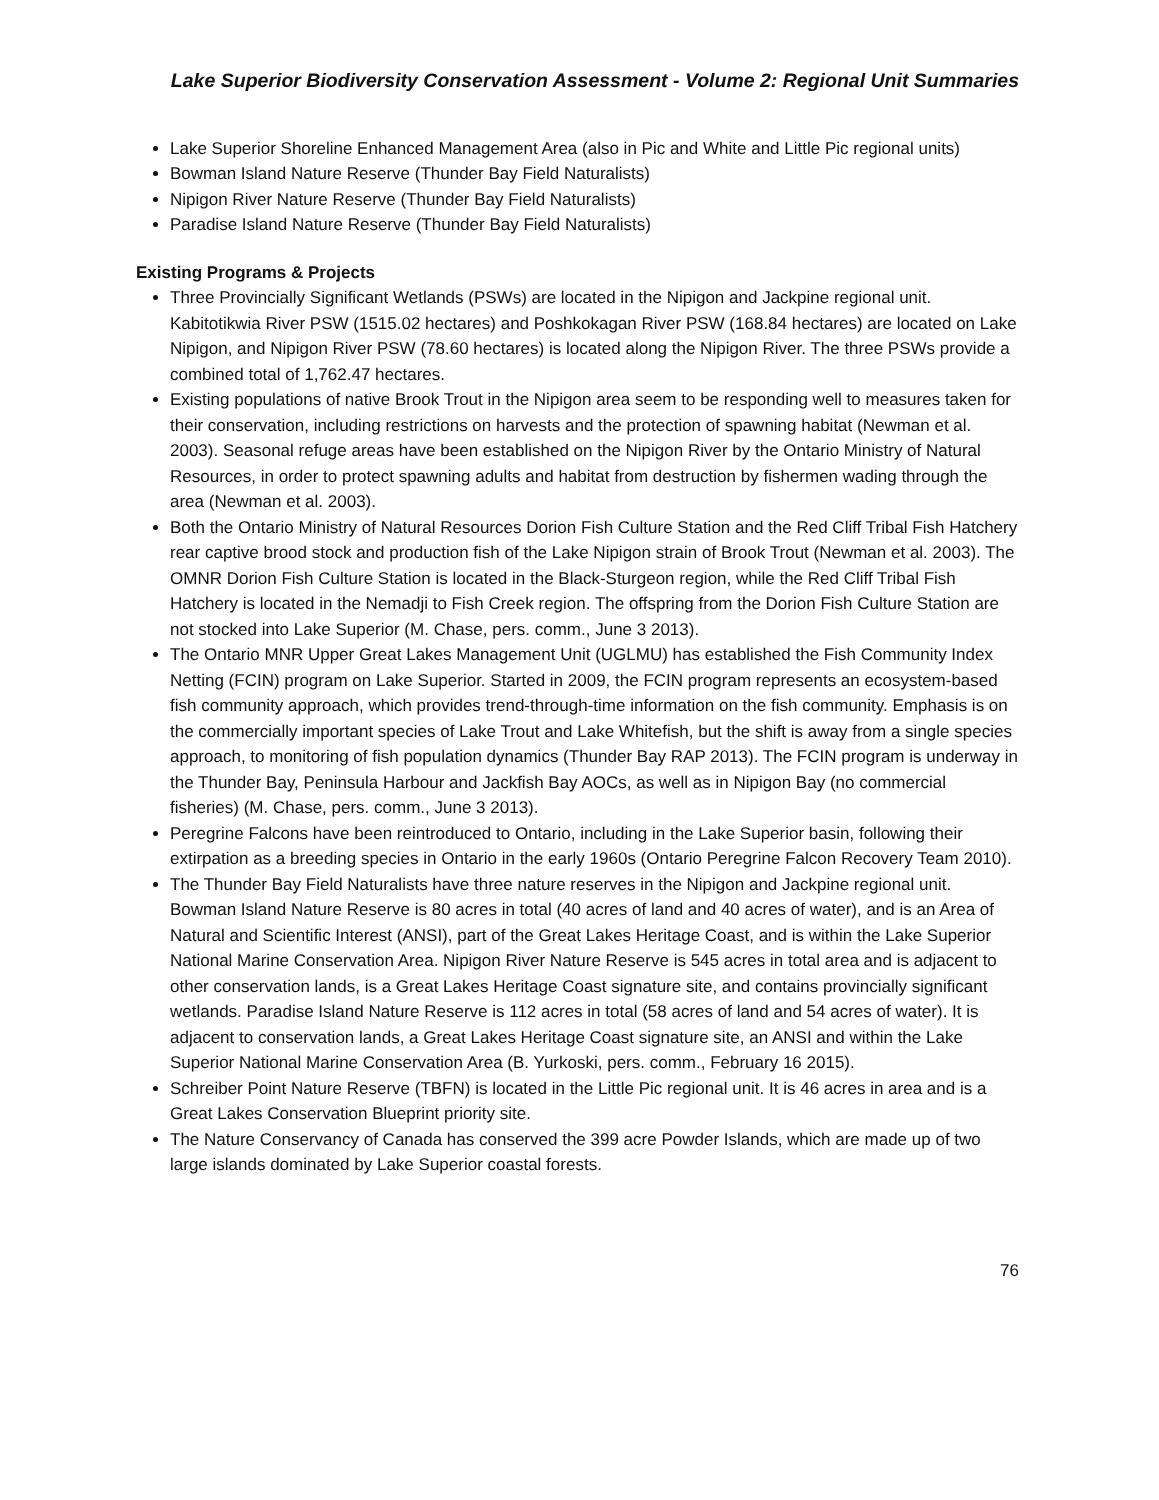Lake Superior Biodiversity Conservation Assessment - Volume 2: Regional Unit Summaries
Lake Superior Shoreline Enhanced Management Area (also in Pic and White and Little Pic regional units)
Bowman Island Nature Reserve (Thunder Bay Field Naturalists)
Nipigon River Nature Reserve (Thunder Bay Field Naturalists)
Paradise Island Nature Reserve (Thunder Bay Field Naturalists)
Existing Programs & Projects
Three Provincially Significant Wetlands (PSWs) are located in the Nipigon and Jackpine regional unit. Kabitotikwia River PSW (1515.02 hectares) and Poshkokagan River PSW (168.84 hectares) are located on Lake Nipigon, and Nipigon River PSW (78.60 hectares) is located along the Nipigon River. The three PSWs provide a combined total of 1,762.47 hectares.
Existing populations of native Brook Trout in the Nipigon area seem to be responding well to measures taken for their conservation, including restrictions on harvests and the protection of spawning habitat (Newman et al. 2003). Seasonal refuge areas have been established on the Nipigon River by the Ontario Ministry of Natural Resources, in order to protect spawning adults and habitat from destruction by fishermen wading through the area (Newman et al. 2003).
Both the Ontario Ministry of Natural Resources Dorion Fish Culture Station and the Red Cliff Tribal Fish Hatchery rear captive brood stock and production fish of the Lake Nipigon strain of Brook Trout (Newman et al. 2003). The OMNR Dorion Fish Culture Station is located in the Black-Sturgeon region, while the Red Cliff Tribal Fish Hatchery is located in the Nemadji to Fish Creek region. The offspring from the Dorion Fish Culture Station are not stocked into Lake Superior (M. Chase, pers. comm., June 3 2013).
The Ontario MNR Upper Great Lakes Management Unit (UGLMU) has established the Fish Community Index Netting (FCIN) program on Lake Superior. Started in 2009, the FCIN program represents an ecosystem-based fish community approach, which provides trend-through-time information on the fish community. Emphasis is on the commercially important species of Lake Trout and Lake Whitefish, but the shift is away from a single species approach, to monitoring of fish population dynamics (Thunder Bay RAP 2013). The FCIN program is underway in the Thunder Bay, Peninsula Harbour and Jackfish Bay AOCs, as well as in Nipigon Bay (no commercial fisheries) (M. Chase, pers. comm., June 3 2013).
Peregrine Falcons have been reintroduced to Ontario, including in the Lake Superior basin, following their extirpation as a breeding species in Ontario in the early 1960s (Ontario Peregrine Falcon Recovery Team 2010).
The Thunder Bay Field Naturalists have three nature reserves in the Nipigon and Jackpine regional unit. Bowman Island Nature Reserve is 80 acres in total (40 acres of land and 40 acres of water), and is an Area of Natural and Scientific Interest (ANSI), part of the Great Lakes Heritage Coast, and is within the Lake Superior National Marine Conservation Area. Nipigon River Nature Reserve is 545 acres in total area and is adjacent to other conservation lands, is a Great Lakes Heritage Coast signature site, and contains provincially significant wetlands. Paradise Island Nature Reserve is 112 acres in total (58 acres of land and 54 acres of water). It is adjacent to conservation lands, a Great Lakes Heritage Coast signature site, an ANSI and within the Lake Superior National Marine Conservation Area (B. Yurkoski, pers. comm., February 16 2015).
Schreiber Point Nature Reserve (TBFN) is located in the Little Pic regional unit. It is 46 acres in area and is a Great Lakes Conservation Blueprint priority site.
The Nature Conservancy of Canada has conserved the 399 acre Powder Islands, which are made up of two large islands dominated by Lake Superior coastal forests.
76